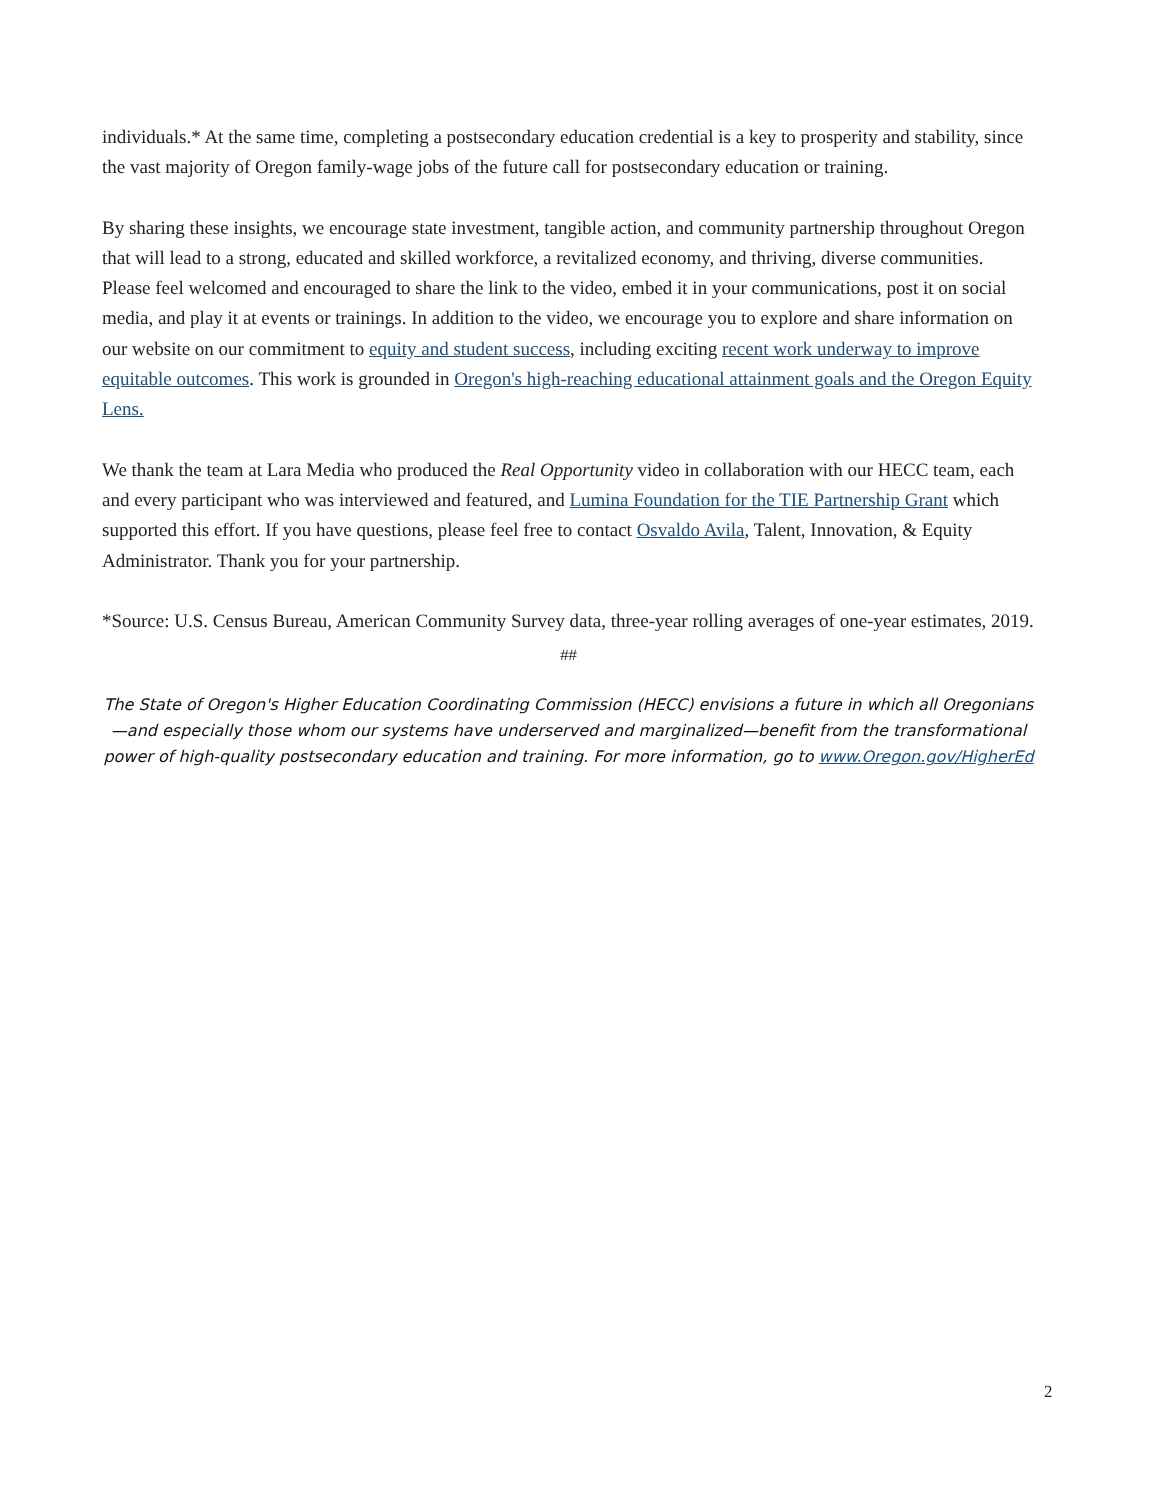individuals.* At the same time, completing a postsecondary education credential is a key to prosperity and stability, since the vast majority of Oregon family-wage jobs of the future call for postsecondary education or training.
By sharing these insights, we encourage state investment, tangible action, and community partnership throughout Oregon that will lead to a strong, educated and skilled workforce, a revitalized economy, and thriving, diverse communities. Please feel welcomed and encouraged to share the link to the video, embed it in your communications, post it on social media, and play it at events or trainings. In addition to the video, we encourage you to explore and share information on our website on our commitment to equity and student success, including exciting recent work underway to improve equitable outcomes. This work is grounded in Oregon's high-reaching educational attainment goals and the Oregon Equity Lens.
We thank the team at Lara Media who produced the Real Opportunity video in collaboration with our HECC team, each and every participant who was interviewed and featured, and Lumina Foundation for the TIE Partnership Grant which supported this effort. If you have questions, please feel free to contact Osvaldo Avila, Talent, Innovation, & Equity Administrator. Thank you for your partnership.
*Source: U.S. Census Bureau, American Community Survey data, three-year rolling averages of one-year estimates, 2019.
##
The State of Oregon's Higher Education Coordinating Commission (HECC) envisions a future in which all Oregonians—and especially those whom our systems have underserved and marginalized—benefit from the transformational power of high-quality postsecondary education and training. For more information, go to www.Oregon.gov/HigherEd
2